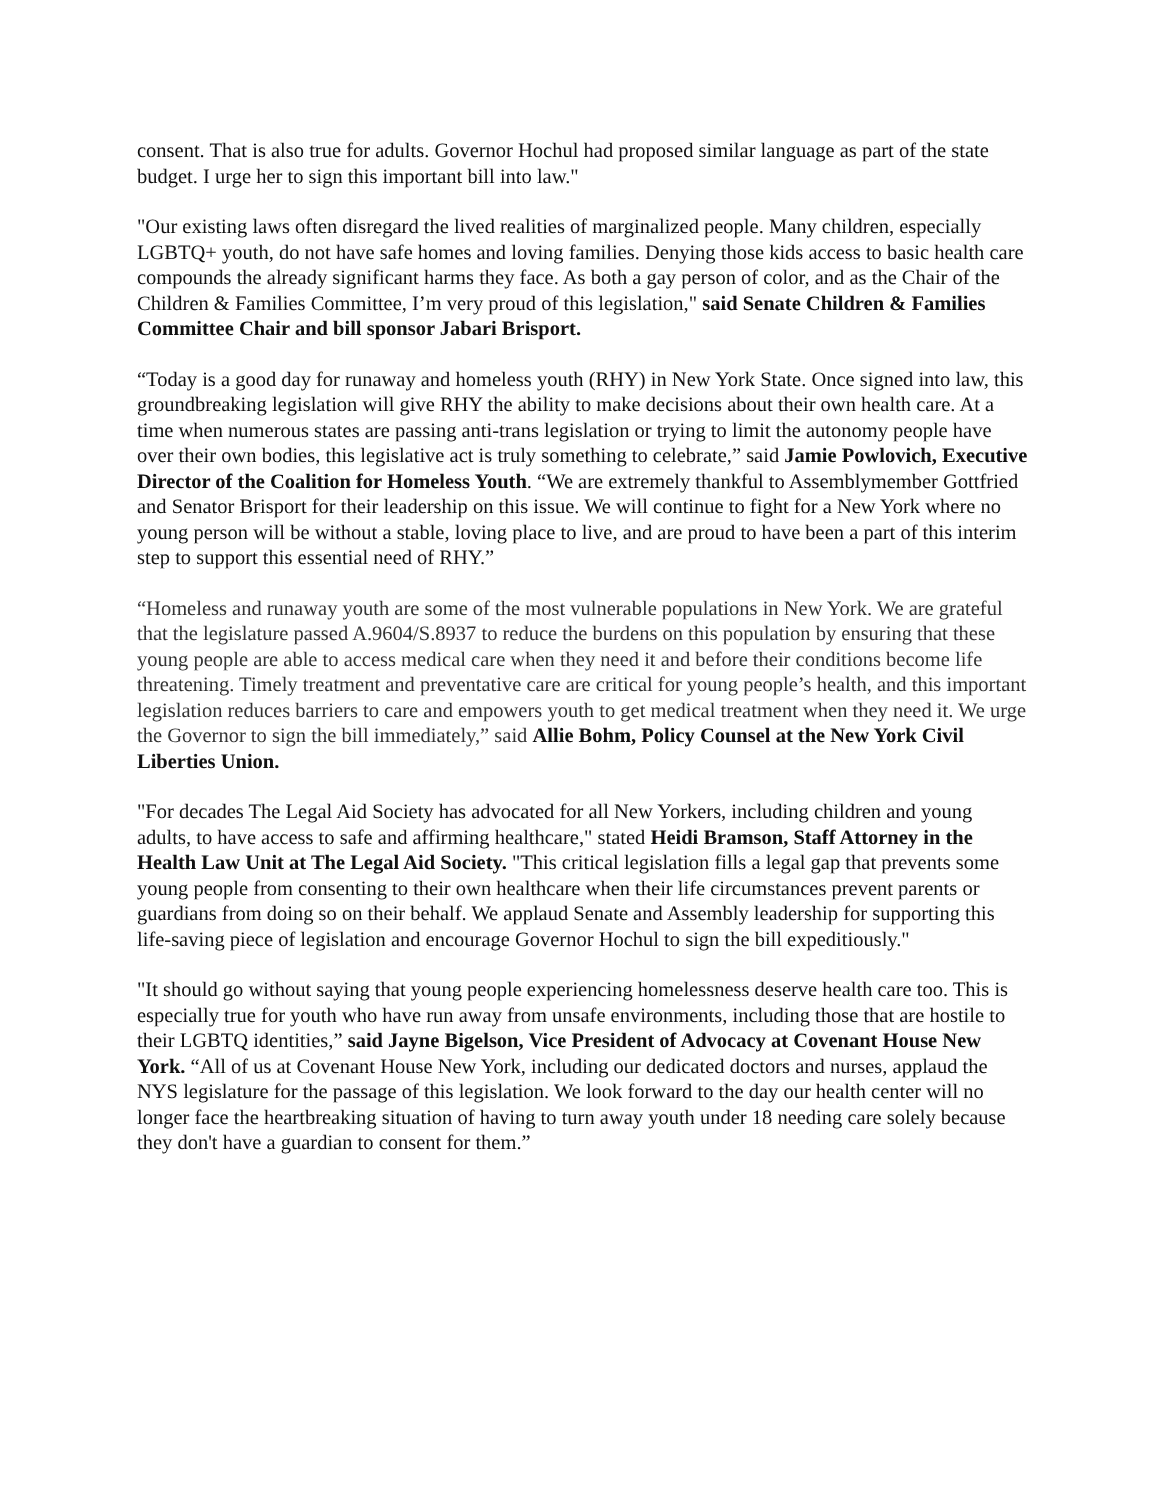consent. That is also true for adults. Governor Hochul had proposed similar language as part of the state budget. I urge her to sign this important bill into law."
"Our existing laws often disregard the lived realities of marginalized people. Many children, especially LGBTQ+ youth, do not have safe homes and loving families. Denying those kids access to basic health care compounds the already significant harms they face. As both a gay person of color, and as the Chair of the Children & Families Committee, I’m very proud of this legislation," said Senate Children & Families Committee Chair and bill sponsor Jabari Brisport.
“Today is a good day for runaway and homeless youth (RHY) in New York State. Once signed into law, this groundbreaking legislation will give RHY the ability to make decisions about their own health care. At a time when numerous states are passing anti-trans legislation or trying to limit the autonomy people have over their own bodies, this legislative act is truly something to celebrate,” said Jamie Powlovich, Executive Director of the Coalition for Homeless Youth. “We are extremely thankful to Assemblymember Gottfried and Senator Brisport for their leadership on this issue. We will continue to fight for a New York where no young person will be without a stable, loving place to live, and are proud to have been a part of this interim step to support this essential need of RHY.”
“Homeless and runaway youth are some of the most vulnerable populations in New York. We are grateful that the legislature passed A.9604/S.8937 to reduce the burdens on this population by ensuring that these young people are able to access medical care when they need it and before their conditions become life threatening. Timely treatment and preventative care are critical for young people’s health, and this important legislation reduces barriers to care and empowers youth to get medical treatment when they need it. We urge the Governor to sign the bill immediately,” said Allie Bohm, Policy Counsel at the New York Civil Liberties Union.
"For decades The Legal Aid Society has advocated for all New Yorkers, including children and young adults, to have access to safe and affirming healthcare," stated Heidi Bramson, Staff Attorney in the Health Law Unit at The Legal Aid Society. "This critical legislation fills a legal gap that prevents some young people from consenting to their own healthcare when their life circumstances prevent parents or guardians from doing so on their behalf. We applaud Senate and Assembly leadership for supporting this life-saving piece of legislation and encourage Governor Hochul to sign the bill expeditiously."
"It should go without saying that young people experiencing homelessness deserve health care too. This is especially true for youth who have run away from unsafe environments, including those that are hostile to their LGBTQ identities,” said Jayne Bigelson, Vice President of Advocacy at Covenant House New York. “All of us at Covenant House New York, including our dedicated doctors and nurses, applaud the NYS legislature for the passage of this legislation. We look forward to the day our health center will no longer face the heartbreaking situation of having to turn away youth under 18 needing care solely because they don't have a guardian to consent for them.”